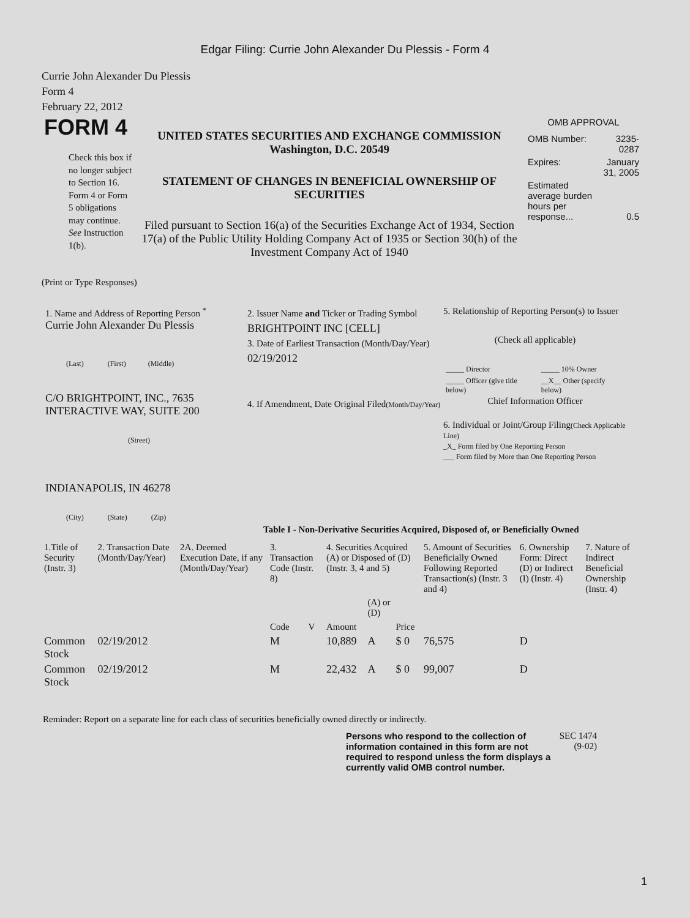Edgar Filing: Currie John Alexander Du Plessis - Form 4
Currie John Alexander Du Plessis
Form 4
February 22, 2012
FORM 4
Check this box if no longer subject to Section 16. Form 4 or Form 5 obligations may continue. See Instruction 1(b).
UNITED STATES SECURITIES AND EXCHANGE COMMISSION
Washington, D.C. 20549
STATEMENT OF CHANGES IN BENEFICIAL OWNERSHIP OF SECURITIES
Filed pursuant to Section 16(a) of the Securities Exchange Act of 1934, Section 17(a) of the Public Utility Holding Company Act of 1935 or Section 30(h) of the Investment Company Act of 1940
OMB APPROVAL
| OMB Number: | 3235-0287 |
| Expires: | January 31, 2005 |
| Estimated average burden hours per response... | 0.5 |
(Print or Type Responses)
1. Name and Address of Reporting Person <sup>*</sup>
Currie John Alexander Du Plessis
(Last) (First) (Middle)
C/O BRIGHTPOINT, INC., 7635 INTERACTIVE WAY, SUITE 200
(Street)
INDIANAPOLIS, IN 46278
(City) (State) (Zip)
2. Issuer Name and Ticker or Trading Symbol
BRIGHTPOINT INC [CELL]
3. Date of Earliest Transaction (Month/Day/Year)
02/19/2012
4. If Amendment, Date Original Filed(Month/Day/Year)
5. Relationship of Reporting Person(s) to Issuer
(Check all applicable)
| _____ Director | _____ 10% Owner |
| _____ Officer (give title below) | __X__ Other (specify below) |
Chief Information Officer
6. Individual or Joint/Group Filing(Check Applicable Line)
_X_ Form filed by One Reporting Person
___ Form filed by More than One Reporting Person
Table I - Non-Derivative Securities Acquired, Disposed of, or Beneficially Owned
| 1.Title of Security (Instr. 3) | 2. Transaction Date (Month/Day/Year) | 2A. Deemed Execution Date, if any (Month/Day/Year) | 3. Transaction Code (Instr. 8) | | 4. Securities Acquired (A) or Disposed of (D) (Instr. 3, 4 and 5) | | | 5. Amount of Securities Beneficially Owned Following Reported Transaction(s) (Instr. 3 and 4) | 6. Ownership Form: Direct (D) or Indirect (I) (Instr. 4) | 7. Nature of Indirect Beneficial Ownership (Instr. 4) |
| --- | --- | --- | --- | --- | --- | --- | --- | --- | --- | --- |
| | | | Code | V | Amount | (A) or (D) | Price | | | |
| Common Stock | 02/19/2012 | | M | | 10,889 | A | $ 0 | 76,575 | D | |
| Common Stock | 02/19/2012 | | M | | 22,432 | A | $ 0 | 99,007 | D | |
Reminder: Report on a separate line for each class of securities beneficially owned directly or indirectly.
Persons who respond to the collection of information contained in this form are not required to respond unless the form displays a currently valid OMB control number.
SEC 1474
(9-02)
1